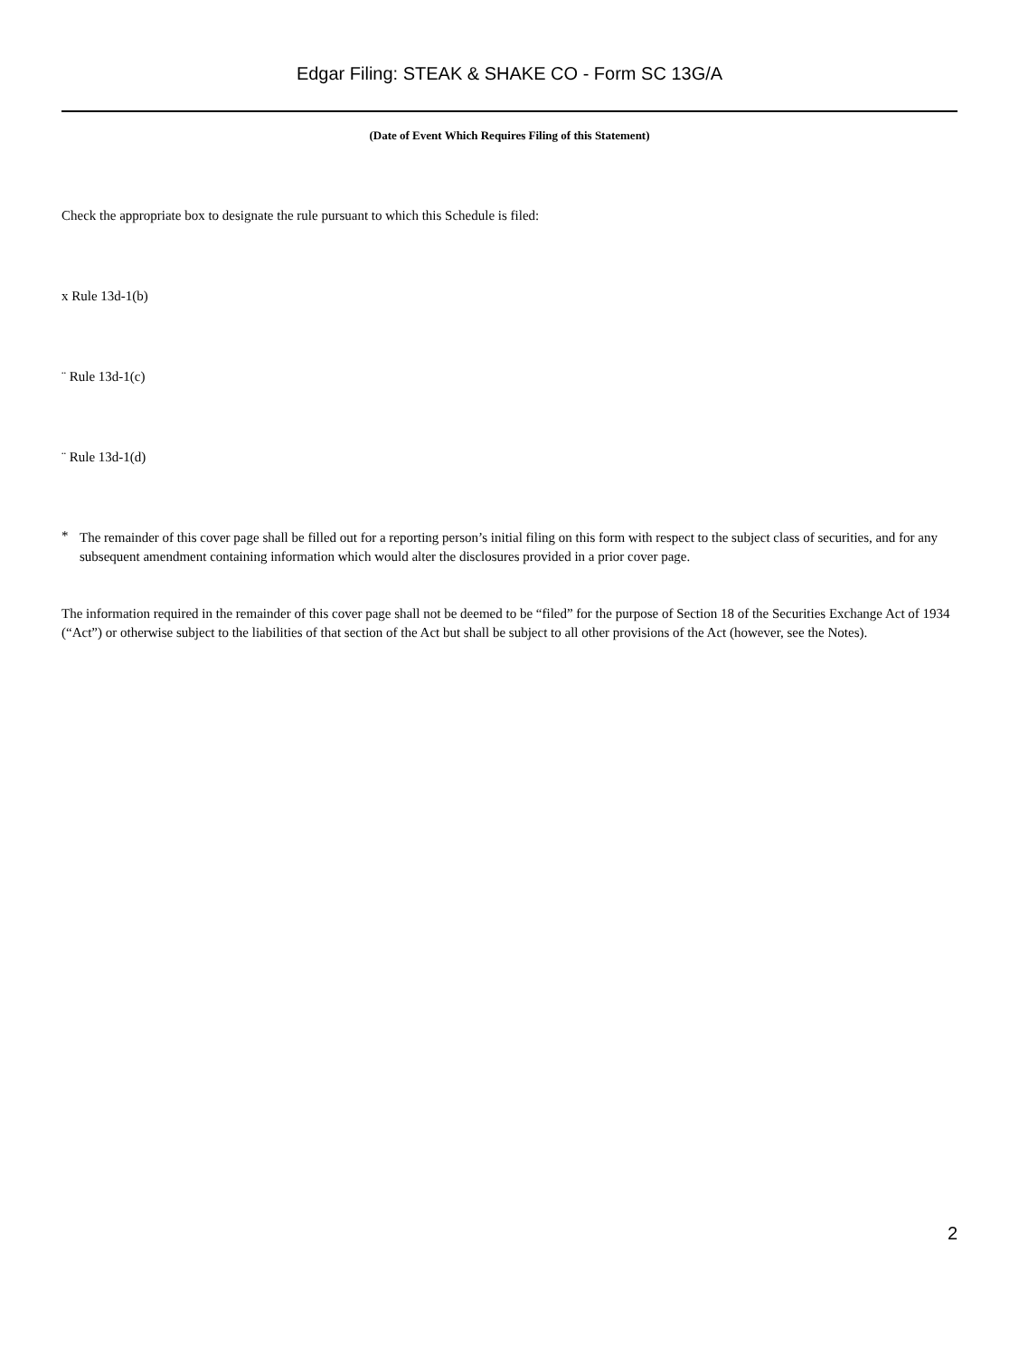Edgar Filing: STEAK & SHAKE CO - Form SC 13G/A
(Date of Event Which Requires Filing of this Statement)
Check the appropriate box to designate the rule pursuant to which this Schedule is filed:
x Rule 13d-1(b)
¨ Rule 13d-1(c)
¨ Rule 13d-1(d)
*
The remainder of this cover page shall be filled out for a reporting person’s initial filing on this form with respect to the subject class of securities, and for any subsequent amendment containing information which would alter the disclosures provided in a prior cover page.
The information required in the remainder of this cover page shall not be deemed to be “filed” for the purpose of Section 18 of the Securities Exchange Act of 1934 (“Act”) or otherwise subject to the liabilities of that section of the Act but shall be subject to all other provisions of the Act (however, see the Notes).
2